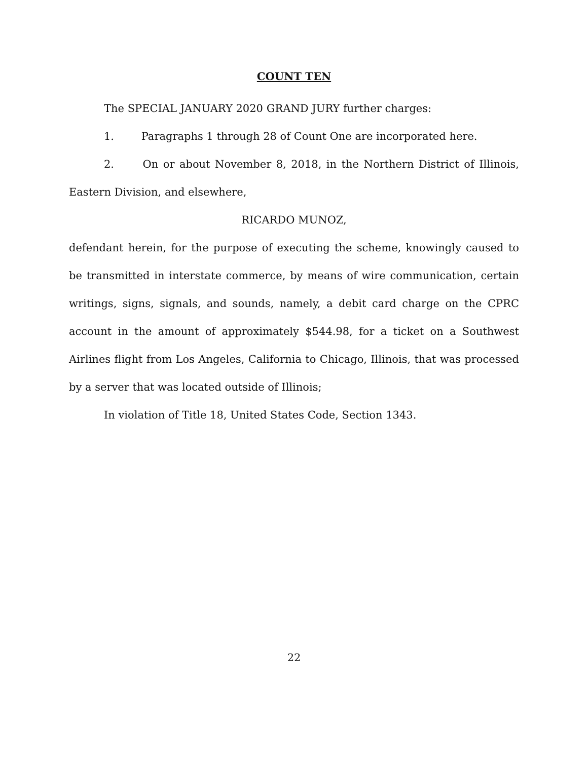COUNT TEN
The SPECIAL JANUARY 2020 GRAND JURY further charges:
1. Paragraphs 1 through 28 of Count One are incorporated here.
2. On or about November 8, 2018, in the Northern District of Illinois, Eastern Division, and elsewhere,
RICARDO MUNOZ,
defendant herein, for the purpose of executing the scheme, knowingly caused to be transmitted in interstate commerce, by means of wire communication, certain writings, signs, signals, and sounds, namely, a debit card charge on the CPRC account in the amount of approximately $544.98, for a ticket on a Southwest Airlines flight from Los Angeles, California to Chicago, Illinois, that was processed by a server that was located outside of Illinois;
In violation of Title 18, United States Code, Section 1343.
22